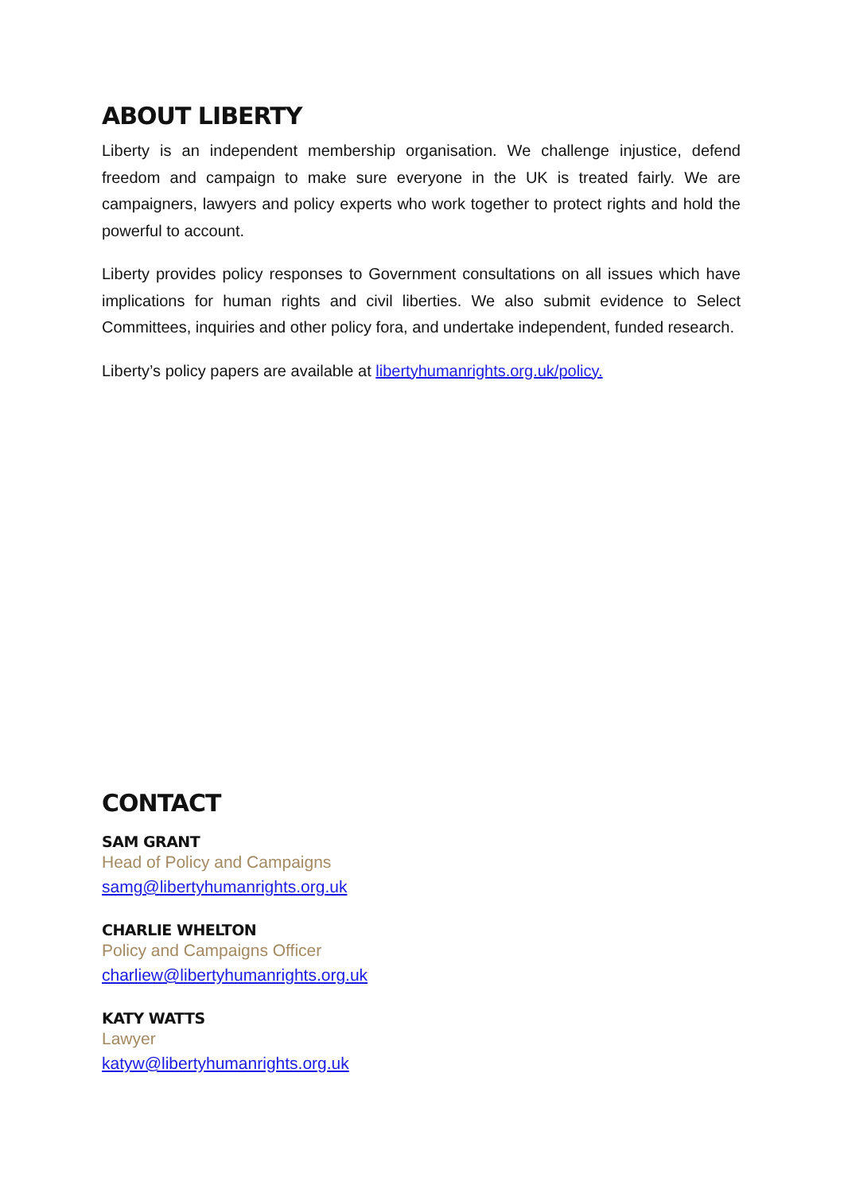ABOUT LIBERTY
Liberty is an independent membership organisation. We challenge injustice, defend freedom and campaign to make sure everyone in the UK is treated fairly. We are campaigners, lawyers and policy experts who work together to protect rights and hold the powerful to account.
Liberty provides policy responses to Government consultations on all issues which have implications for human rights and civil liberties. We also submit evidence to Select Committees, inquiries and other policy fora, and undertake independent, funded research.
Liberty’s policy papers are available at libertyhumanrights.org.uk/policy.
CONTACT
SAM GRANT
Head of Policy and Campaigns
samg@libertyhumanrights.org.uk
CHARLIE WHELTON
Policy and Campaigns Officer
charliew@libertyhumanrights.org.uk
KATY WATTS
Lawyer
katyw@libertyhumanrights.org.uk